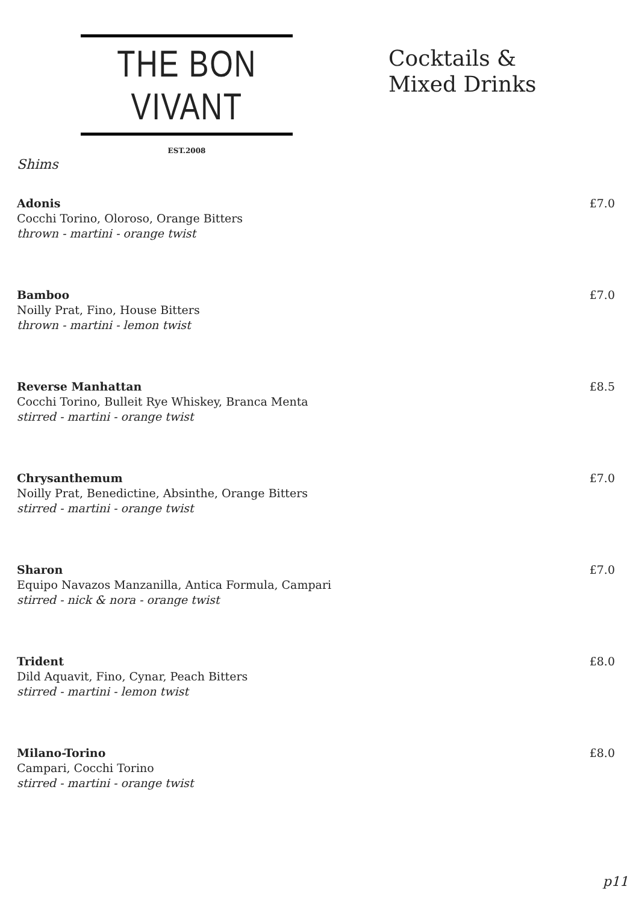THE BON VIVANT
EST.2008
Cocktails &
Mixed Drinks
Shims
Adonis
Cocchi Torino, Oloroso, Orange Bitters
thrown - martini - orange twist
£7.0
Bamboo
Noilly Prat, Fino, House Bitters
thrown - martini - lemon twist
£7.0
Reverse Manhattan
Cocchi Torino, Bulleit Rye Whiskey, Branca Menta
stirred - martini - orange twist
£8.5
Chrysanthemum
Noilly Prat, Benedictine, Absinthe, Orange Bitters
stirred - martini - orange twist
£7.0
Sharon
Equipo Navazos Manzanilla, Antica Formula, Campari
stirred - nick & nora - orange twist
£7.0
Trident
Dild Aquavit, Fino, Cynar, Peach Bitters
stirred - martini - lemon twist
£8.0
Milano-Torino
Campari, Cocchi Torino
stirred - martini - orange twist
£8.0
p11